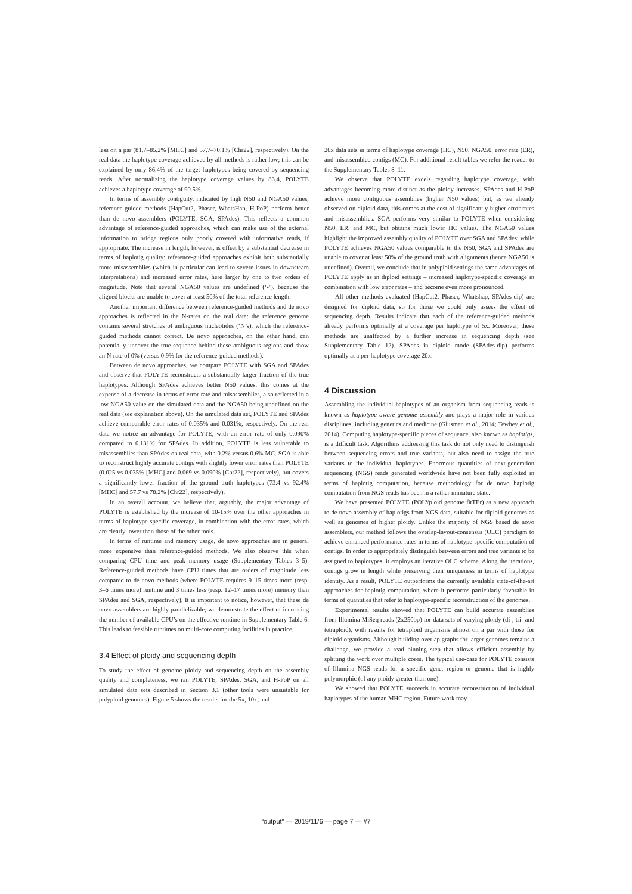less on a par (81.7–85.2% [MHC] and 57.7–70.1% [Chr22], respectively). On the real data the haplotype coverage achieved by all methods is rather low; this can be explained by only 86.4% of the target haplotypes being covered by sequencing reads. After normalizing the haplotype coverage values by 86.4, POLYTE achieves a haplotype coverage of 90.5%.
In terms of assembly contiguity, indicated by high N50 and NGA50 values, reference-guided methods (HapCut2, Phaser, WhatsHap, H-PoP) perform better than de novo assemblers (POLYTE, SGA, SPAdes). This reflects a common advantage of reference-guided approaches, which can make use of the external information to bridge regions only poorly covered with informative reads, if appropriate. The increase in length, however, is offset by a substantial decrease in terms of haplotig quality: reference-guided approaches exhibit both substantially more misassemblies (which in particular can lead to severe issues in downsteam interpretations) and increased error rates, here larger by one to two orders of magnitude. Note that several NGA50 values are undefined (‘-’), because the aligned blocks are unable to cover at least 50% of the total reference length.
Another important difference between reference-guided methods and de novo approaches is reflected in the N-rates on the real data: the reference genome contains several stretches of ambiguous nucleotides (‘N’s), which the reference-guided methods cannot correct. De novo approaches, on the other hand, can potentially uncover the true sequence behind these ambiguous regions and show an N-rate of 0% (versus 0.9% for the reference-guided methods).
Between de novo approaches, we compare POLYTE with SGA and SPAdes and observe that POLYTE reconstructs a substantially larger fraction of the true haplotypes. Although SPAdes achieves better N50 values, this comes at the expense of a decrease in terms of error rate and misassemblies, also reflected in a low NGA50 value on the simulated data and the NGA50 being undefined on the real data (see explanation above). On the simulated data set, POLYTE and SPAdes achieve comparable error rates of 0.035% and 0.031%, respectively. On the real data we notice an advantage for POLYTE, with an error rate of only 0.090% compared to 0.131% for SPAdes. In addition, POLYTE is less vulnerable to misassemblies than SPAdes on real data, with 0.2% versus 0.6% MC. SGA is able to reconstruct highly accurate contigs with slightly lower error rates than POLYTE (0.025 vs 0.035% [MHC] and 0.069 vs 0.090% [Chr22], respectively), but covers a significantly lower fraction of the ground truth haplotypes (73.4 vs 92.4% [MHC] and 57.7 vs 78.2% [Chr22], respectively).
In an overall account, we believe that, arguably, the major advantage of POLYTE is established by the increase of 10-15% over the other approaches in terms of haplotype-specific coverage, in combination with the error rates, which are clearly lower than those of the other tools.
In terms of runtime and memory usage, de novo approaches are in general more expensive than reference-guided methods. We also observe this when comparing CPU time and peak memory usage (Supplementary Tables 3–5). Reference-guided methods have CPU times that are orders of magnitude less compared to de novo methods (where POLYTE requires 9–15 times more (resp. 3–6 times more) runtime and 3 times less (resp. 12–17 times more) memory than SPAdes and SGA, respectively). It is important to notice, however, that these de novo assemblers are highly parallelizable; we demonstrate the effect of increasing the number of available CPU’s on the effective runtime in Supplementary Table 6. This leads to feasible runtimes on multi-core computing facilities in practice.
3.4 Effect of ploidy and sequencing depth
To study the effect of genome ploidy and sequencing depth on the assembly quality and completeness, we ran POLYTE, SPAdes, SGA, and H-PoP on all simulated data sets described in Section 3.1 (other tools were unsuitable for polyploid genomes). Figure 5 shows the results for the 5x, 10x, and
20x data sets in terms of haplotype coverage (HC), N50, NGA50, error rate (ER), and misassembled contigs (MC). For additional result tables we refer the reader to the Supplementary Tables 8–11.
We observe that POLYTE excels regarding haplotype coverage, with advantages becoming more distinct as the ploidy increases. SPAdes and H-PoP achieve more contiguous assemblies (higher N50 values) but, as we already observed on diploid data, this comes at the cost of significantly higher error rates and misassemblies. SGA performs very similar to POLYTE when considering N50, ER, and MC, but obtains much lower HC values. The NGA50 values highlight the improved assembly quality of POLYTE over SGA and SPAdes: while POLYTE achieves NGA50 values comparable to the N50, SGA and SPAdes are unable to cover at least 50% of the ground truth with alignments (hence NGA50 is undefined). Overall, we conclude that in polyploid settings the same advantages of POLYTE apply as in diploid settings – increased haplotype-specific coverage in combination with low error rates – and become even more pronounced.
All other methods evaluated (HapCut2, Phaser, Whatshap, SPAdes-dip) are designed for diploid data, so for those we could only assess the effect of sequencing depth. Results indicate that each of the reference-guided methods already performs optimally at a coverage per haplotype of 5x. Moreover, these methods are unaffected by a further increase in sequencing depth (see Supplementary Table 12). SPAdes in diploid mode (SPAdes-dip) performs optimally at a per-haplotype coverage 20x.
4 Discussion
Assembling the individual haplotypes of an organism from sequencing reads is known as haplotype aware genome assembly and plays a major role in various disciplines, including genetics and medicine (Glusman et al., 2014; Tewhey et al., 2014). Computing haplotype-specific pieces of sequence, also known as haplotigs, is a difficult task. Algorithms addressing this task do not only need to distinguish between sequencing errors and true variants, but also need to assign the true variants to the individual haplotypes. Enormous quantities of next-generation sequencing (NGS) reads generated worldwide have not been fully exploited in terms of haplotig computation, because methodology for de novo haplotig computation from NGS reads has been in a rather immature state.
We have presented POLYTE (POLYploid genome fitTEr) as a new approach to de novo assembly of haplotigs from NGS data, suitable for diploid genomes as well as genomes of higher ploidy. Unlike the majority of NGS based de novo assemblers, our method follows the overlap-layout-consensus (OLC) paradigm to achieve enhanced performance rates in terms of haplotype-specific computation of contigs. In order to appropriately distinguish between errors and true variants to be assigned to haplotypes, it employs an iterative OLC scheme. Along the iterations, contigs grow in length while preserving their uniqueness in terms of haplotype identity. As a result, POLYTE outperforms the currently available state-of-the-art approaches for haplotig computation, where it performs particularly favorable in terms of quantities that refer to haplotype-specific reconstruction of the genomes.
Experimental results showed that POLYTE can build accurate assemblies from Illumina MiSeq reads (2x250bp) for data sets of varying ploidy (di-, tri- and tetraploid), with results for tetraploid organisms almost on a par with those for diploid organisms. Although building overlap graphs for larger genomes remains a challenge, we provide a read binning step that allows efficient assembly by splitting the work over multiple cores. The typical use-case for POLYTE consists of Illumina NGS reads for a specific gene, region or genome that is highly polymorphic (of any ploidy greater than one).
We showed that POLYTE succeeds in accurate reconstruction of individual haplotypes of the human MHC region. Future work may
“output” — 2019/11/6 — page 7 — #7